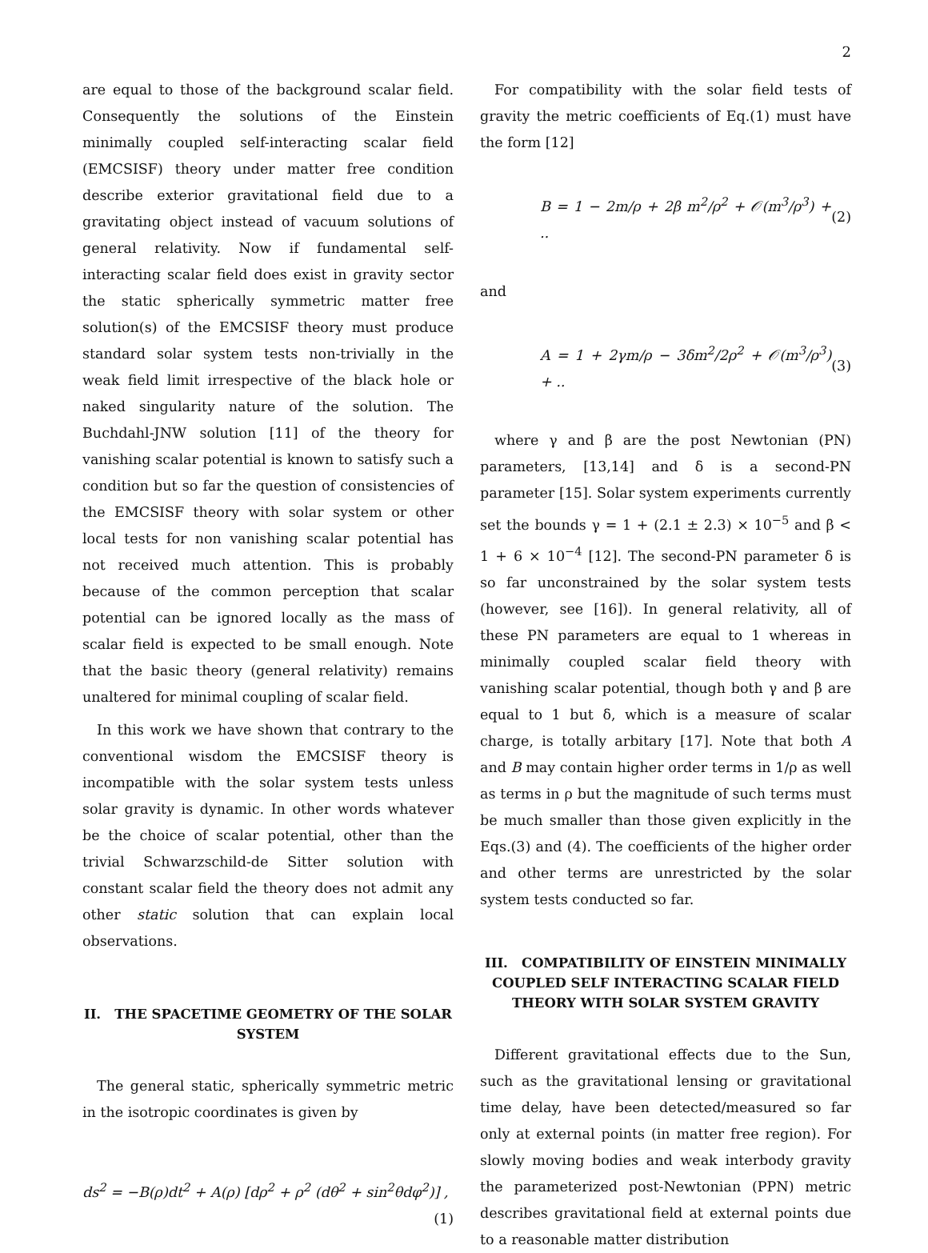2
are equal to those of the background scalar field. Consequently the solutions of the Einstein minimally coupled self-interacting scalar field (EMCSISF) theory under matter free condition describe exterior gravitational field due to a gravitating object instead of vacuum solutions of general relativity. Now if fundamental self-interacting scalar field does exist in gravity sector the static spherically symmetric matter free solution(s) of the EMCSISF theory must produce standard solar system tests non-trivially in the weak field limit irrespective of the black hole or naked singularity nature of the solution. The Buchdahl-JNW solution [11] of the theory for vanishing scalar potential is known to satisfy such a condition but so far the question of consistencies of the EMCSISF theory with solar system or other local tests for non vanishing scalar potential has not received much attention. This is probably because of the common perception that scalar potential can be ignored locally as the mass of scalar field is expected to be small enough. Note that the basic theory (general relativity) remains unaltered for minimal coupling of scalar field.
In this work we have shown that contrary to the conventional wisdom the EMCSISF theory is incompatible with the solar system tests unless solar gravity is dynamic. In other words whatever be the choice of scalar potential, other than the trivial Schwarzschild-de Sitter solution with constant scalar field the theory does not admit any other static solution that can explain local observations.
II. THE SPACETIME GEOMETRY OF THE SOLAR SYSTEM
The general static, spherically symmetric metric in the isotropic coordinates is given by
ds<sup>2</sup> = −B(ρ)dt<sup>2</sup> + A(ρ) [dρ<sup>2</sup> + ρ<sup>2</sup> (dθ<sup>2</sup> + sin<sup>2</sup>θdφ<sup>2</sup>)] ,
(1)
For compatibility with the solar field tests of gravity the metric coefficients of Eq.(1) must have the form [12]
B = 1 − 2m/ρ + 2β m<sup>2</sup>/ρ<sup>2</sup> + 𝒪(m<sup>3</sup>/ρ<sup>3</sup>) + .. (2)
and
A = 1 + 2γm/ρ − 3δm<sup>2</sup>/2ρ<sup>2</sup> + 𝒪(m<sup>3</sup>/ρ<sup>3</sup>) + .. (3)
where γ and β are the post Newtonian (PN) parameters, [13,14] and δ is a second-PN parameter [15]. Solar system experiments currently set the bounds γ = 1 + (2.1 ± 2.3) × 10<sup>−5</sup> and β < 1 + 6 × 10<sup>−4</sup> [12]. The second-PN parameter δ is so far unconstrained by the solar system tests (however, see [16]). In general relativity, all of these PN parameters are equal to 1 whereas in minimally coupled scalar field theory with vanishing scalar potential, though both γ and β are equal to 1 but δ, which is a measure of scalar charge, is totally arbitary [17]. Note that both A and B may contain higher order terms in 1/ρ as well as terms in ρ but the magnitude of such terms must be much smaller than those given explicitly in the Eqs.(3) and (4). The coefficients of the higher order and other terms are unrestricted by the solar system tests conducted so far.
III. COMPATIBILITY OF EINSTEIN MINIMALLY COUPLED SELF INTERACTING SCALAR FIELD THEORY WITH SOLAR SYSTEM GRAVITY
Different gravitational effects due to the Sun, such as the gravitational lensing or gravitational time delay, have been detected/measured so far only at external points (in matter free region). For slowly moving bodies and weak interbody gravity the parameterized post-Newtonian (PPN) metric describes gravitational field at external points due to a reasonable matter distribution